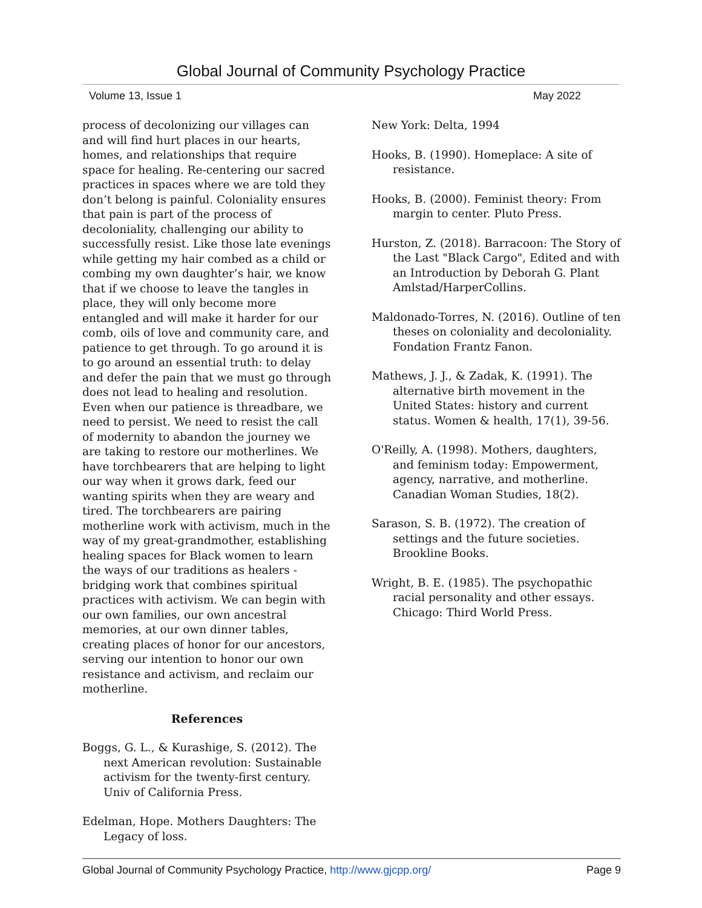Global Journal of Community Psychology Practice
Volume 13, Issue 1 May 2022
process of decolonizing our villages can and will find hurt places in our hearts, homes, and relationships that require space for healing. Re-centering our sacred practices in spaces where we are told they don’t belong is painful. Coloniality ensures that pain is part of the process of decoloniality, challenging our ability to successfully resist. Like those late evenings while getting my hair combed as a child or combing my own daughter’s hair, we know that if we choose to leave the tangles in place, they will only become more entangled and will make it harder for our comb, oils of love and community care, and patience to get through. To go around it is to go around an essential truth: to delay and defer the pain that we must go through does not lead to healing and resolution. Even when our patience is threadbare, we need to persist. We need to resist the call of modernity to abandon the journey we are taking to restore our motherlines. We have torchbearers that are helping to light our way when it grows dark, feed our wanting spirits when they are weary and tired. The torchbearers are pairing motherline work with activism, much in the way of my great-grandmother, establishing healing spaces for Black women to learn the ways of our traditions as healers - bridging work that combines spiritual practices with activism. We can begin with our own families, our own ancestral memories, at our own dinner tables, creating places of honor for our ancestors, serving our intention to honor our own resistance and activism, and reclaim our motherline.
References
Boggs, G. L., & Kurashige, S. (2012). The next American revolution: Sustainable activism for the twenty-first century. Univ of California Press.
Edelman, Hope. Mothers Daughters: The Legacy of loss.
New York: Delta, 1994
Hooks, B. (1990). Homeplace: A site of resistance.
Hooks, B. (2000). Feminist theory: From margin to center. Pluto Press.
Hurston, Z. (2018). Barracoon: The Story of the Last "Black Cargo", Edited and with an Introduction by Deborah G. Plant Amlstad/HarperCollins.
Maldonado-Torres, N. (2016). Outline of ten theses on coloniality and decoloniality. Fondation Frantz Fanon.
Mathews, J. J., & Zadak, K. (1991). The alternative birth movement in the United States: history and current status. Women & health, 17(1), 39-56.
O'Reilly, A. (1998). Mothers, daughters, and feminism today: Empowerment, agency, narrative, and motherline. Canadian Woman Studies, 18(2).
Sarason, S. B. (1972). The creation of settings and the future societies. Brookline Books.
Wright, B. E. (1985). The psychopathic racial personality and other essays. Chicago: Third World Press.
Global Journal of Community Psychology Practice, http://www.gjcpp.org/ Page 9